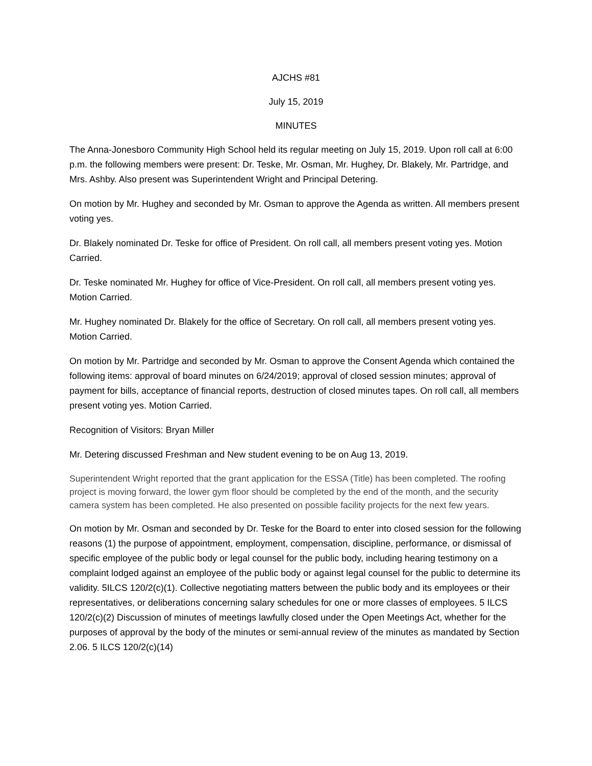AJCHS #81
July 15, 2019
MINUTES
The Anna-Jonesboro Community High School held its regular meeting on July 15, 2019. Upon roll call at 6:00 p.m. the following members were present: Dr. Teske, Mr. Osman, Mr. Hughey, Dr. Blakely, Mr. Partridge, and Mrs. Ashby. Also present was Superintendent Wright and Principal Detering.
On motion by Mr. Hughey and seconded by Mr. Osman to approve the Agenda as written. All members present voting yes.
Dr. Blakely nominated Dr. Teske for office of President. On roll call, all members present voting yes. Motion Carried.
Dr. Teske nominated Mr. Hughey for office of Vice-President. On roll call, all members present voting yes. Motion Carried.
Mr. Hughey nominated Dr. Blakely for the office of Secretary. On roll call, all members present voting yes. Motion Carried.
On motion by Mr. Partridge and seconded by Mr. Osman to approve the Consent Agenda which contained the following items: approval of board minutes on 6/24/2019; approval of closed session minutes; approval of payment for bills, acceptance of financial reports, destruction of closed minutes tapes. On roll call, all members present voting yes. Motion Carried.
Recognition of Visitors: Bryan Miller
Mr. Detering discussed Freshman and New student evening to be on Aug 13, 2019.
Superintendent Wright reported that the grant application for the ESSA (Title) has been completed. The roofing project is moving forward, the lower gym floor should be completed by the end of the month, and the security camera system has been completed. He also presented on possible facility projects for the next few years.
On motion by Mr. Osman and seconded by Dr. Teske for the Board to enter into closed session for the following reasons (1) the purpose of appointment, employment, compensation, discipline, performance, or dismissal of specific employee of the public body or legal counsel for the public body, including hearing testimony on a complaint lodged against an employee of the public body or against legal counsel for the public to determine its validity. 5ILCS 120/2(c)(1). Collective negotiating matters between the public body and its employees or their representatives, or deliberations concerning salary schedules for one or more classes of employees. 5 ILCS 120/2(c)(2) Discussion of minutes of meetings lawfully closed under the Open Meetings Act, whether for the purposes of approval by the body of the minutes or semi-annual review of the minutes as mandated by Section 2.06. 5 ILCS 120/2(c)(14)